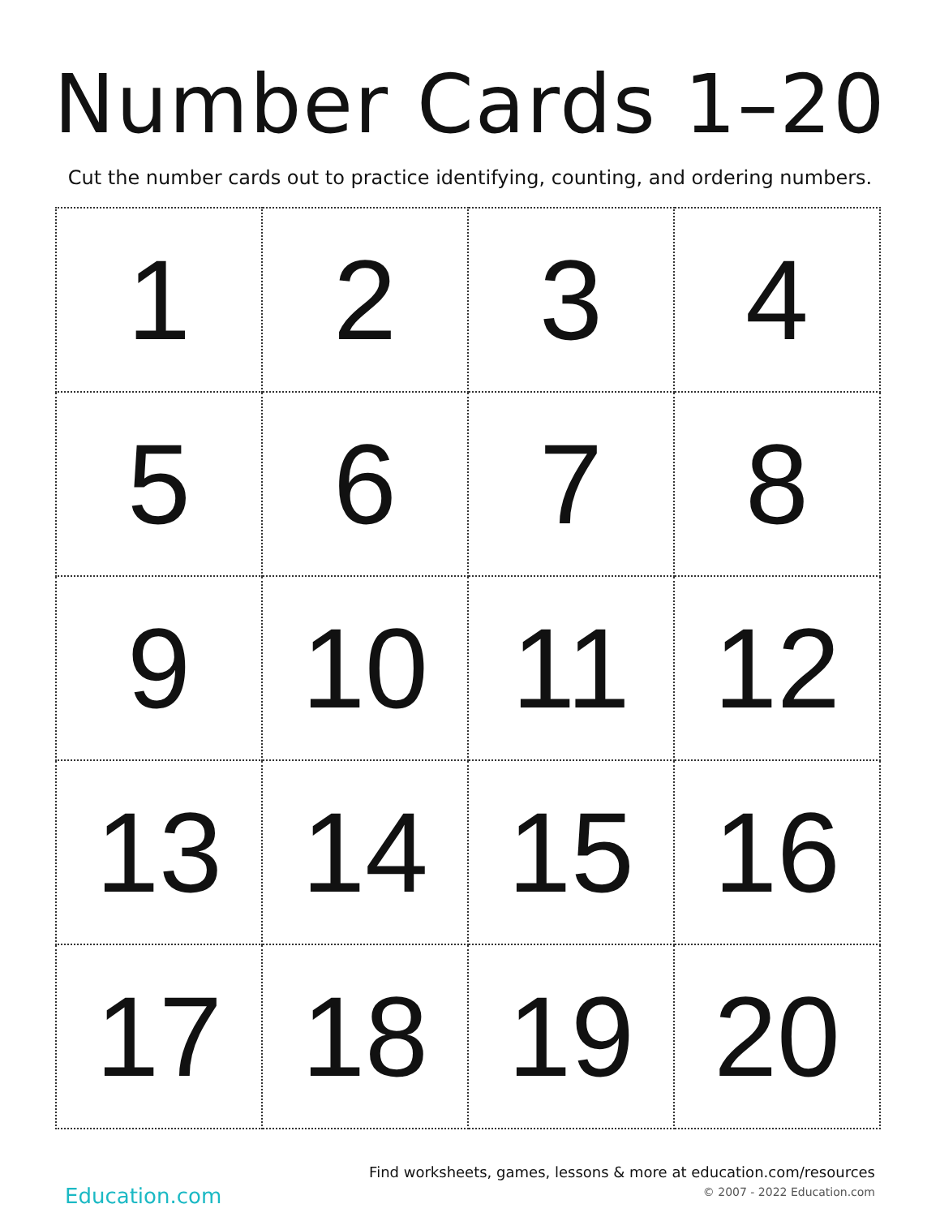Number Cards 1–20
Cut the number cards out to practice identifying, counting, and ordering numbers.
| 1 | 2 | 3 | 4 |
| 5 | 6 | 7 | 8 |
| 9 | 10 | 11 | 12 |
| 13 | 14 | 15 | 16 |
| 17 | 18 | 19 | 20 |
Education.com
Find worksheets, games, lessons & more at education.com/resources
© 2007 - 2022 Education.com